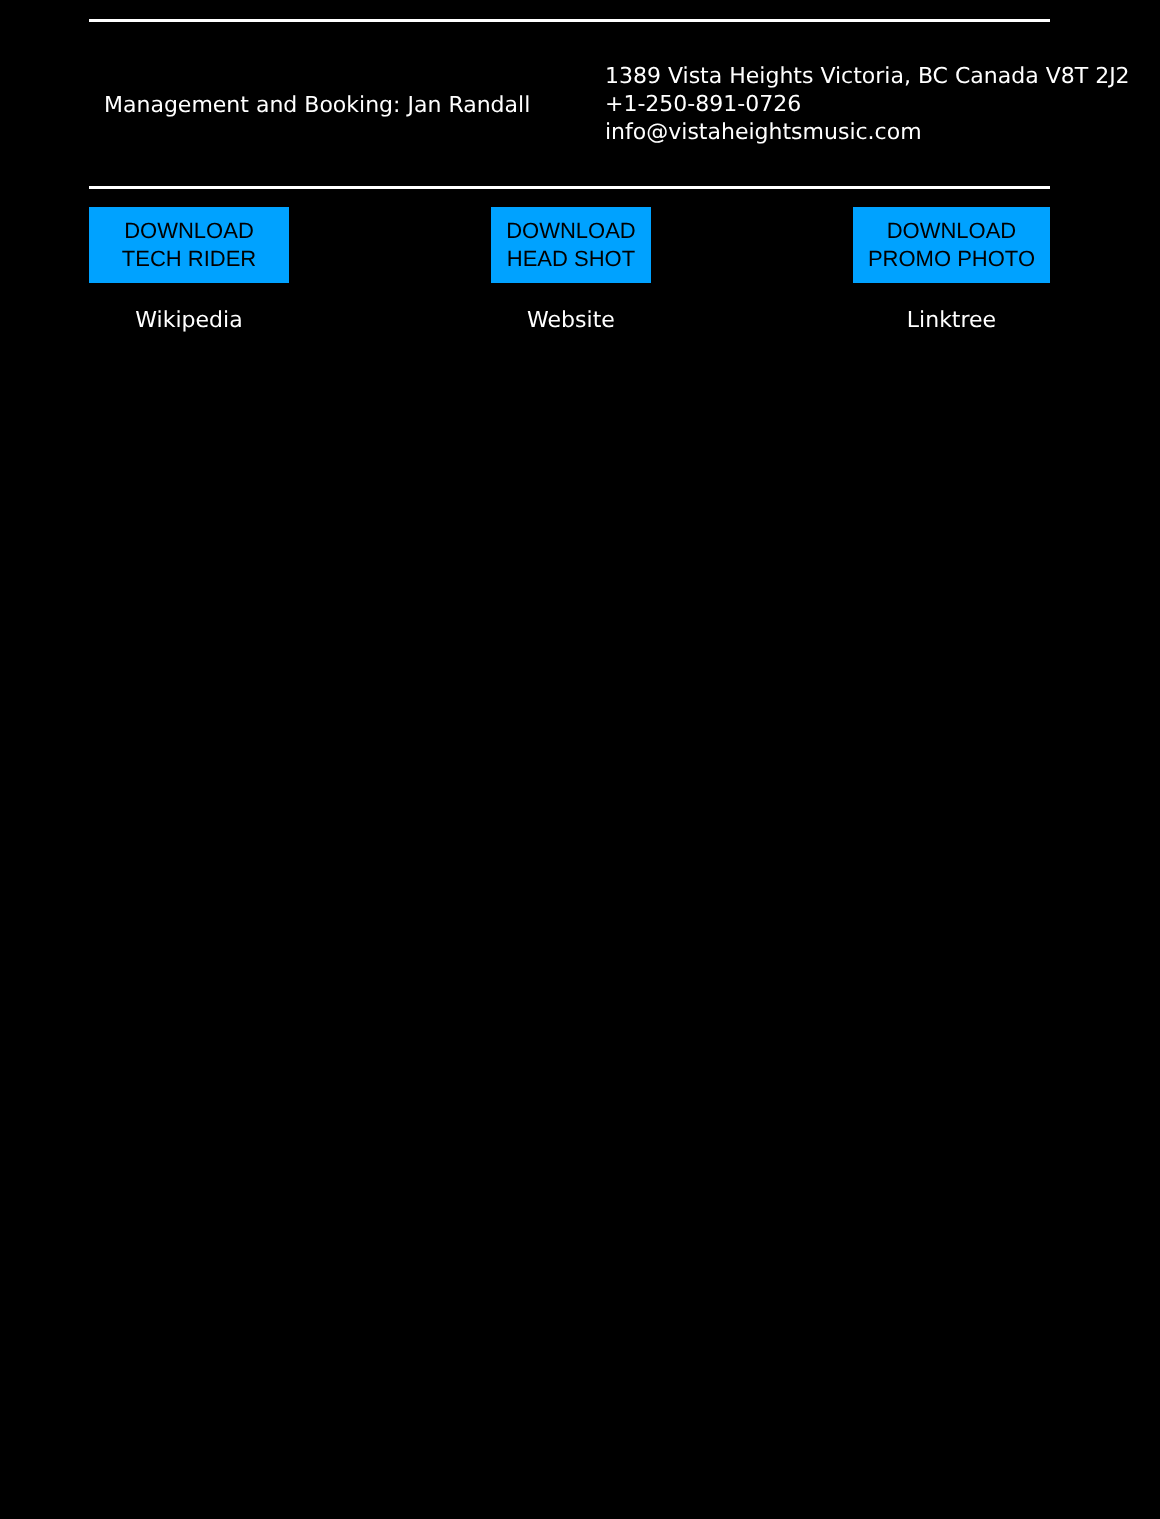Management and Booking: Jan Randall
1389 Vista Heights Victoria, BC Canada V8T 2J2
+1-250-891-0726
info@vistaheightsmusic.com
DOWNLOAD
TECH RIDER
Wikipedia
DOWNLOAD
HEAD SHOT
Website
DOWNLOAD
PROMO PHOTO
Linktree